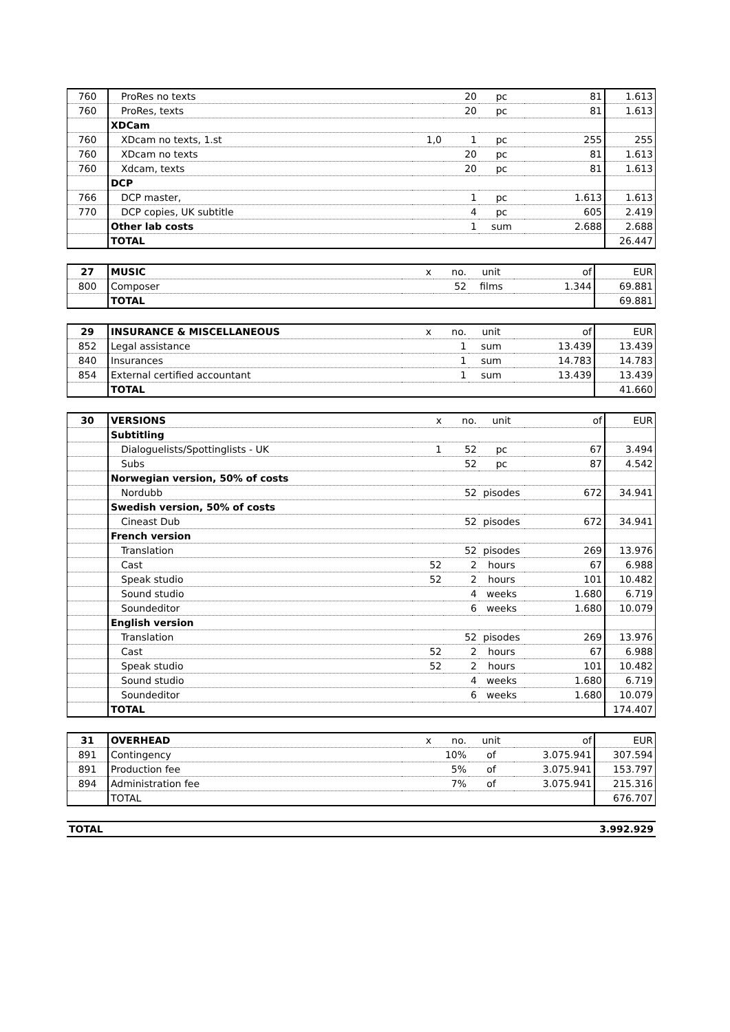| 760 | ProRes no texts | | 20 | pc | 81 | 1.613 |
| 760 | ProRes, texts | | 20 | pc | 81 | 1.613 |
| | XDCam | | | | | |
| 760 | XDcam no texts, 1.st | 1,0 | 1 | pc | 255 | 255 |
| 760 | XDcam no texts | | 20 | pc | 81 | 1.613 |
| 760 | Xdcam, texts | | 20 | pc | 81 | 1.613 |
| | DCP | | | | | |
| 766 | DCP master, | | 1 | pc | 1.613 | 1.613 |
| 770 | DCP copies, UK subtitle | | 4 | pc | 605 | 2.419 |
| | Other lab costs | | 1 | sum | 2.688 | 2.688 |
| | TOTAL | | | | | 26.447 |
| 27 | MUSIC | x | no. | unit | of | EUR |
| 800 | Composer | | 52 | films | 1.344 | 69.881 |
| | TOTAL | | | | | 69.881 |
| 29 | INSURANCE & MISCELLANEOUS | x | no. | unit | of | EUR |
| 852 | Legal assistance | | 1 | sum | 13.439 | 13.439 |
| 840 | Insurances | | 1 | sum | 14.783 | 14.783 |
| 854 | External certified accountant | | 1 | sum | 13.439 | 13.439 |
| | TOTAL | | | | | 41.660 |
| 30 | VERSIONS | x | no. | unit | of | EUR |
| | Subtitling | | | | | |
| | Dialoguelists/Spottinglists - UK | 1 | 52 | pc | 67 | 3.494 |
| | Subs | | 52 | pc | 87 | 4.542 |
| | Norwegian version, 50% of costs | | | | | |
| | Nordubb | | 52 | pisodes | 672 | 34.941 |
| | Swedish version, 50% of costs | | | | | |
| | Cineast Dub | | 52 | pisodes | 672 | 34.941 |
| | French version | | | | | |
| | Translation | | 52 | pisodes | 269 | 13.976 |
| | Cast | 52 | 2 | hours | 67 | 6.988 |
| | Speak studio | 52 | 2 | hours | 101 | 10.482 |
| | Sound studio | | 4 | weeks | 1.680 | 6.719 |
| | Soundeditor | | 6 | weeks | 1.680 | 10.079 |
| | English version | | | | | |
| | Translation | | 52 | pisodes | 269 | 13.976 |
| | Cast | 52 | 2 | hours | 67 | 6.988 |
| | Speak studio | 52 | 2 | hours | 101 | 10.482 |
| | Sound studio | | 4 | weeks | 1.680 | 6.719 |
| | Soundeditor | | 6 | weeks | 1.680 | 10.079 |
| | TOTAL | | | | | 174.407 |
| 31 | OVERHEAD | x | no. | unit | of | EUR |
| 891 | Contingency | | 10% | of | 3.075.941 | 307.594 |
| 891 | Production fee | | 5% | of | 3.075.941 | 153.797 |
| 894 | Administration fee | | 7% | of | 3.075.941 | 215.316 |
| | TOTAL | | | | | 676.707 |
| TOTAL | 3.992.929 |